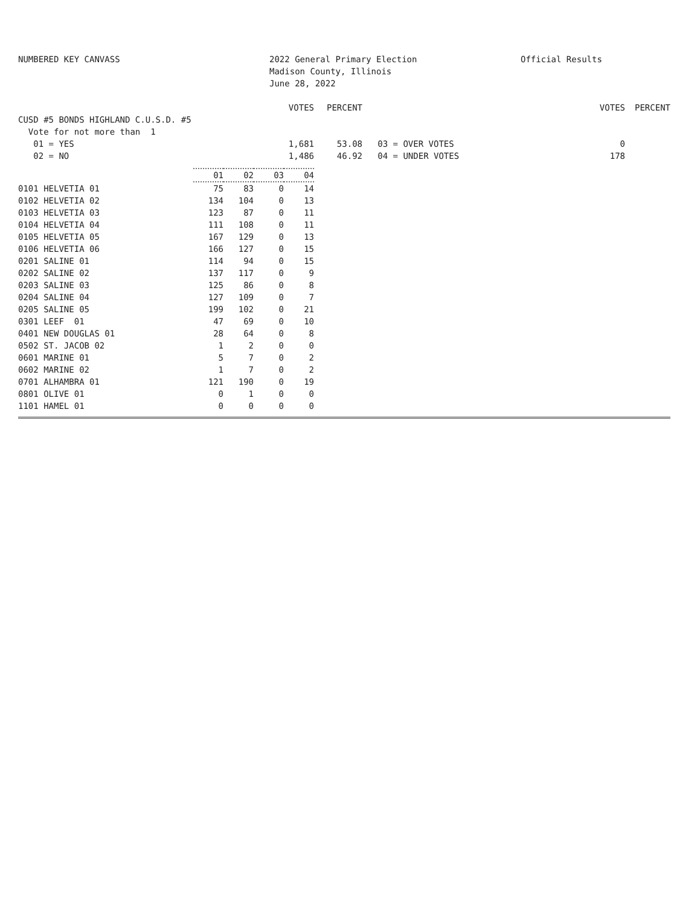NUMBERED KEY CANVASS 2022 General Primary Election
Madison County, Illinois
June 28, 2022
Official Results
| | VOTES | PERCENT | | VOTES | PERCENT |
| CUSD #5 BONDS HIGHLAND C.U.S.D. #5 | | | | | |
| Vote for not more than 1 | | | | | |
| 01 = YES | 1,681 | 53.08 | 03 = OVER VOTES | 0 | |
| 02 = NO | 1,486 | 46.92 | 04 = UNDER VOTES | 178 | |
| | 01 | 02 | 03 | 04 |
| 0101 HELVETIA 01 | 75 | 83 | 0 | 14 |
| 0102 HELVETIA 02 | 134 | 104 | 0 | 13 |
| 0103 HELVETIA 03 | 123 | 87 | 0 | 11 |
| 0104 HELVETIA 04 | 111 | 108 | 0 | 11 |
| 0105 HELVETIA 05 | 167 | 129 | 0 | 13 |
| 0106 HELVETIA 06 | 166 | 127 | 0 | 15 |
| 0201 SALINE 01 | 114 | 94 | 0 | 15 |
| 0202 SALINE 02 | 137 | 117 | 0 | 9 |
| 0203 SALINE 03 | 125 | 86 | 0 | 8 |
| 0204 SALINE 04 | 127 | 109 | 0 | 7 |
| 0205 SALINE 05 | 199 | 102 | 0 | 21 |
| 0301 LEEF 01 | 47 | 69 | 0 | 10 |
| 0401 NEW DOUGLAS 01 | 28 | 64 | 0 | 8 |
| 0502 ST. JACOB 02 | 1 | 2 | 0 | 0 |
| 0601 MARINE 01 | 5 | 7 | 0 | 2 |
| 0602 MARINE 02 | 1 | 7 | 0 | 2 |
| 0701 ALHAMBRA 01 | 121 | 190 | 0 | 19 |
| 0801 OLIVE 01 | 0 | 1 | 0 | 0 |
| 1101 HAMEL 01 | 0 | 0 | 0 | 0 |